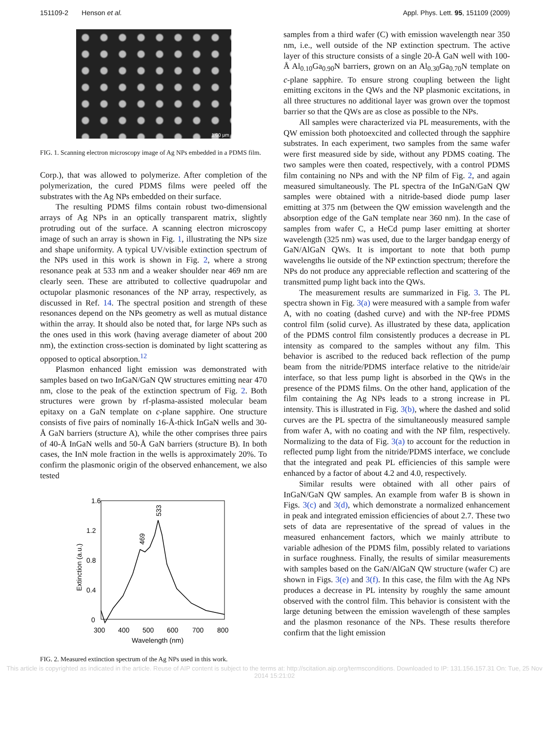151109-2 Henson et al. Appl. Phys. Lett. 95, 151109 (2009)
1.00 μm
FIG. 1. Scanning electron microscopy image of Ag NPs embedded in a PDMS film.
Corp.), that was allowed to polymerize. After completion of the polymerization, the cured PDMS films were peeled off the substrates with the Ag NPs embedded on their surface.
The resulting PDMS films contain robust two-dimensional arrays of Ag NPs in an optically transparent matrix, slightly protruding out of the surface. A scanning electron microscopy image of such an array is shown in Fig. 1, illustrating the NPs size and shape uniformity. A typical UV/visible extinction spectrum of the NPs used in this work is shown in Fig. 2, where a strong resonance peak at 533 nm and a weaker shoulder near 469 nm are clearly seen. These are attributed to collective quadrupolar and octupolar plasmonic resonances of the NP array, respectively, as discussed in Ref. 14. The spectral position and strength of these resonances depend on the NPs geometry as well as mutual distance within the array. It should also be noted that, for large NPs such as the ones used in this work (having average diameter of about 200 nm), the extinction cross-section is dominated by light scattering as opposed to optical absorption.<sup>12</sup>
Plasmon enhanced light emission was demonstrated with samples based on two InGaN/GaN QW structures emitting near 470 nm, close to the peak of the extinction spectrum of Fig. 2. Both structures were grown by rf-plasma-assisted molecular beam epitaxy on a GaN template on c-plane sapphire. One structure consists of five pairs of nominally 16-Å-thick InGaN wells and 30-Å GaN barriers (structure A), while the other comprises three pairs of 40-Å InGaN wells and 50-Å GaN barriers (structure B). In both cases, the InN mole fraction in the wells is approximately 20%. To confirm the plasmonic origin of the observed enhancement, we also tested
1.6
1.2
0.8
0.4
0
300
400
500
600
700
800
Wavelength (nm)
Extinction (a.u.)
469
533
FIG. 2. Measured extinction spectrum of the Ag NPs used in this work.
samples from a third wafer (C) with emission wavelength near 350 nm, i.e., well outside of the NP extinction spectrum. The active layer of this structure consists of a single 20-Å GaN well with 100-Å Al<sub>0.10</sub>Ga<sub>0.90</sub>N barriers, grown on an Al<sub>0.30</sub>Ga<sub>0.70</sub>N template on c-plane sapphire. To ensure strong coupling between the light emitting excitons in the QWs and the NP plasmonic excitations, in all three structures no additional layer was grown over the topmost barrier so that the QWs are as close as possible to the NPs.
All samples were characterized via PL measurements, with the QW emission both photoexcited and collected through the sapphire substrates. In each experiment, two samples from the same wafer were first measured side by side, without any PDMS coating. The two samples were then coated, respectively, with a control PDMS film containing no NPs and with the NP film of Fig. 2, and again measured simultaneously. The PL spectra of the InGaN/GaN QW samples were obtained with a nitride-based diode pump laser emitting at 375 nm (between the QW emission wavelength and the absorption edge of the GaN template near 360 nm). In the case of samples from wafer C, a HeCd pump laser emitting at shorter wavelength (325 nm) was used, due to the larger bandgap energy of GaN/AlGaN QWs. It is important to note that both pump wavelengths lie outside of the NP extinction spectrum; therefore the NPs do not produce any appreciable reflection and scattering of the transmitted pump light back into the QWs.
The measurement results are summarized in Fig. 3. The PL spectra shown in Fig. 3(a) were measured with a sample from wafer A, with no coating (dashed curve) and with the NP-free PDMS control film (solid curve). As illustrated by these data, application of the PDMS control film consistently produces a decrease in PL intensity as compared to the samples without any film. This behavior is ascribed to the reduced back reflection of the pump beam from the nitride/PDMS interface relative to the nitride/air interface, so that less pump light is absorbed in the QWs in the presence of the PDMS films. On the other hand, application of the film containing the Ag NPs leads to a strong increase in PL intensity. This is illustrated in Fig. 3(b), where the dashed and solid curves are the PL spectra of the simultaneously measured sample from wafer A, with no coating and with the NP film, respectively. Normalizing to the data of Fig. 3(a) to account for the reduction in reflected pump light from the nitride/PDMS interface, we conclude that the integrated and peak PL efficiencies of this sample were enhanced by a factor of about 4.2 and 4.0, respectively.
Similar results were obtained with all other pairs of InGaN/GaN QW samples. An example from wafer B is shown in Figs. 3(c) and 3(d), which demonstrate a normalized enhancement in peak and integrated emission efficiencies of about 2.7. These two sets of data are representative of the spread of values in the measured enhancement factors, which we mainly attribute to variable adhesion of the PDMS film, possibly related to variations in surface roughness. Finally, the results of similar measurements with samples based on the GaN/AlGaN QW structure (wafer C) are shown in Figs. 3(e) and 3(f). In this case, the film with the Ag NPs produces a decrease in PL intensity by roughly the same amount observed with the control film. This behavior is consistent with the large detuning between the emission wavelength of these samples and the plasmon resonance of the NPs. These results therefore confirm that the light emission
This article is copyrighted as indicated in the article. Reuse of AIP content is subject to the terms at: http://scitation.aip.org/termsconditions. Downloaded to IP: 131.156.157.31 On: Tue, 25 Nov 2014 15:21:02